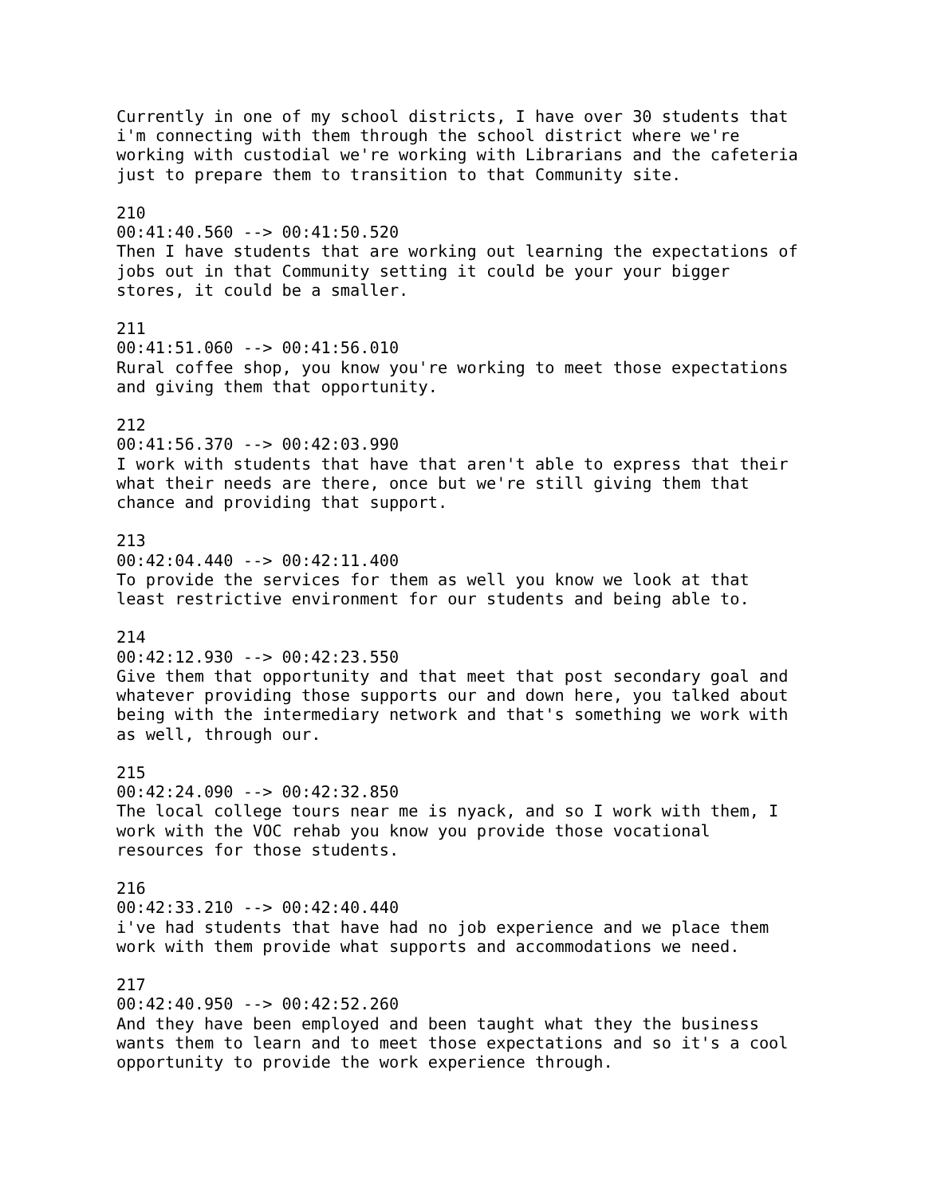Currently in one of my school districts, I have over 30 students that
i'm connecting with them through the school district where we're
working with custodial we're working with Librarians and the cafeteria
just to prepare them to transition to that Community site.

210
00:41:40.560 --> 00:41:50.520
Then I have students that are working out learning the expectations of
jobs out in that Community setting it could be your your bigger
stores, it could be a smaller.

211
00:41:51.060 --> 00:41:56.010
Rural coffee shop, you know you're working to meet those expectations
and giving them that opportunity.

212
00:41:56.370 --> 00:42:03.990
I work with students that have that aren't able to express that their
what their needs are there, once but we're still giving them that
chance and providing that support.

213
00:42:04.440 --> 00:42:11.400
To provide the services for them as well you know we look at that
least restrictive environment for our students and being able to.

214
00:42:12.930 --> 00:42:23.550
Give them that opportunity and that meet that post secondary goal and
whatever providing those supports our and down here, you talked about
being with the intermediary network and that's something we work with
as well, through our.

215
00:42:24.090 --> 00:42:32.850
The local college tours near me is nyack, and so I work with them, I
work with the VOC rehab you know you provide those vocational
resources for those students.

216
00:42:33.210 --> 00:42:40.440
i've had students that have had no job experience and we place them
work with them provide what supports and accommodations we need.

217
00:42:40.950 --> 00:42:52.260
And they have been employed and been taught what they the business
wants them to learn and to meet those expectations and so it's a cool
opportunity to provide the work experience through.